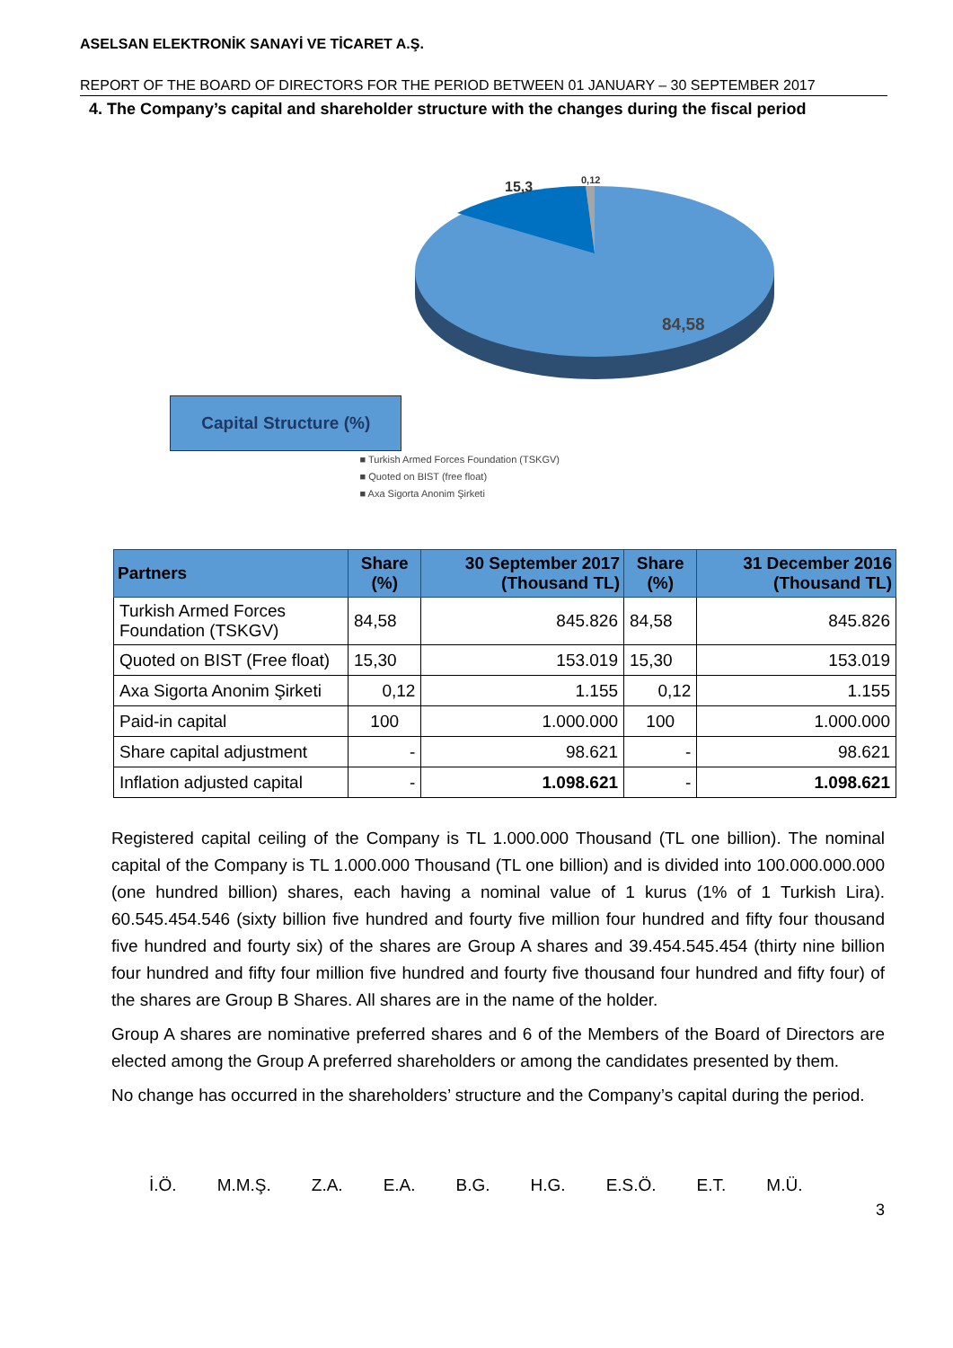ASELSAN ELEKTRONİK SANAYİ VE TİCARET A.Ş.
REPORT OF THE BOARD OF DIRECTORS FOR THE PERIOD BETWEEN 01 JANUARY – 30 SEPTEMBER 2017
4. The Company’s capital and shareholder structure with the changes during the fiscal period
Capital Structure (%)
15,3
0,12
84,58
■ Turkish Armed Forces Foundation (TSKGV)
■ Quoted on BIST (free float)
■ Axa Sigorta Anonim Şirketi
| Partners | Share (%) | 30 September 2017 (Thousand TL) | Share (%) | 31 December 2016 (Thousand TL) |
| --- | --- | --- | --- | --- |
| Turkish Armed Forces Foundation (TSKGV) | 84,58 | 845.826 | 84,58 | 845.826 |
| Quoted on BIST (Free float) | 15,30 | 153.019 | 15,30 | 153.019 |
| Axa Sigorta Anonim Şirketi | 0,12 | 1.155 | 0,12 | 1.155 |
| Paid-in capital | 100 | 1.000.000 | 100 | 1.000.000 |
| Share capital adjustment | - | 98.621 | - | 98.621 |
| Inflation adjusted capital | - | 1.098.621 | - | 1.098.621 |
Registered capital ceiling of the Company is TL 1.000.000 Thousand (TL one billion). The nominal capital of the Company is TL 1.000.000 Thousand (TL one billion) and is divided into 100.000.000.000 (one hundred billion) shares, each having a nominal value of 1 kurus (1% of 1 Turkish Lira). 60.545.454.546 (sixty billion five hundred and fourty five million four hundred and fifty four thousand five hundred and fourty six) of the shares are Group A shares and 39.454.545.454 (thirty nine billion four hundred and fifty four million five hundred and fourty five thousand four hundred and fifty four) of the shares are Group B Shares. All shares are in the name of the holder.
Group A shares are nominative preferred shares and 6 of the Members of the Board of Directors are elected among the Group A preferred shareholders or among the candidates presented by them.
No change has occurred in the shareholders’ structure and the Company’s capital during the period.
İ.Ö. M.M.Ş. Z.A. E.A. B.G. H.G. E.S.Ö. E.T. M.Ü.
3